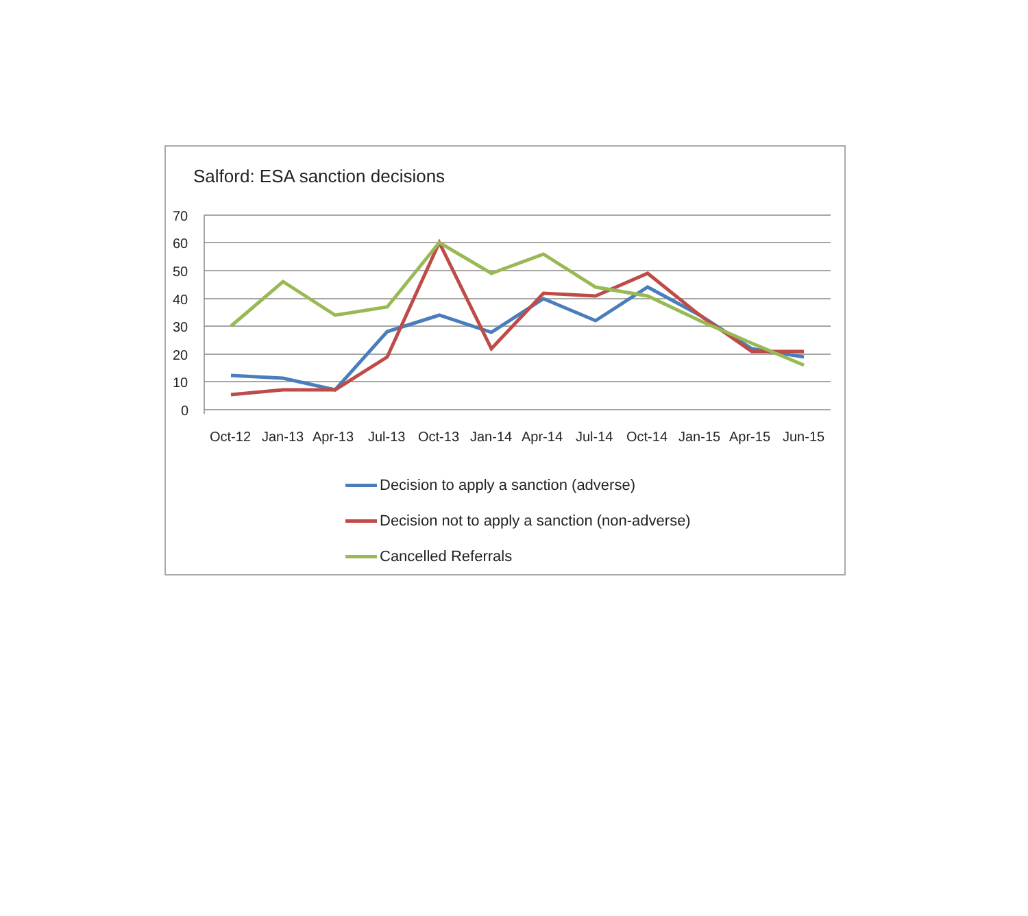Salford: ESA sanction decisions
70
60
50
40
30
20
10
0
Oct-12
Jan-13
Apr-13
Jul-13
Oct-13
Jan-14
Apr-14
Jul-14
Oct-14
Jan-15
Apr-15
Jun-15
Decision to apply a sanction (adverse)
Decision not to apply a sanction (non-adverse)
Cancelled Referrals